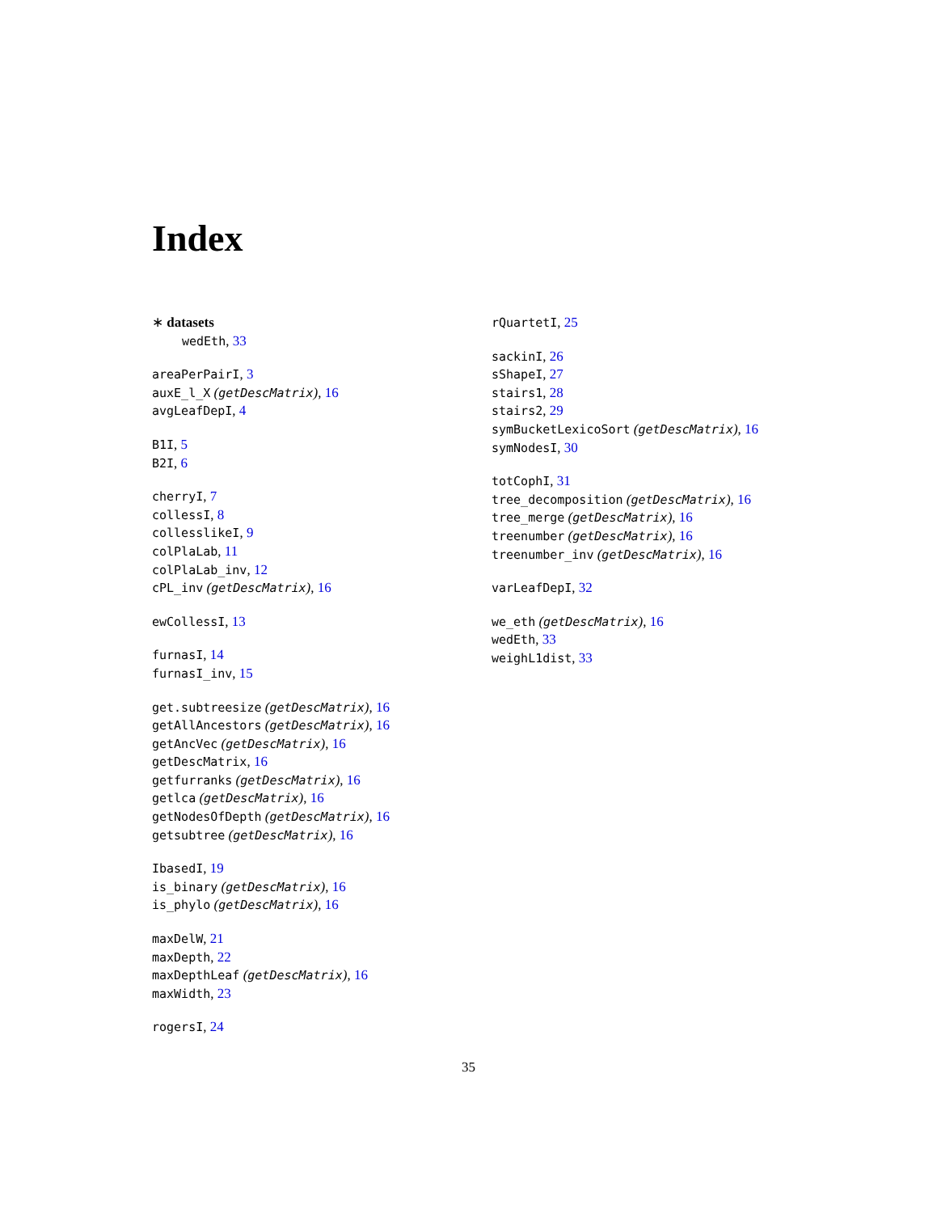Index
∗ datasets
wedEth, 33
areaPerPairI, 3
auxE_l_X (getDescMatrix), 16
avgLeafDepI, 4
B1I, 5
B2I, 6
cherryI, 7
collessI, 8
collesslikeI, 9
colPlaLab, 11
colPlaLab_inv, 12
cPL_inv (getDescMatrix), 16
ewCollessI, 13
furnasI, 14
furnasI_inv, 15
get.subtreesize (getDescMatrix), 16
getAllAncestors (getDescMatrix), 16
getAncVec (getDescMatrix), 16
getDescMatrix, 16
getfurranks (getDescMatrix), 16
getlca (getDescMatrix), 16
getNodesOfDepth (getDescMatrix), 16
getsubtree (getDescMatrix), 16
IbasedI, 19
is_binary (getDescMatrix), 16
is_phylo (getDescMatrix), 16
maxDelW, 21
maxDepth, 22
maxDepthLeaf (getDescMatrix), 16
maxWidth, 23
rogersI, 24
rQuartetI, 25
sackinI, 26
sShapeI, 27
stairs1, 28
stairs2, 29
symBucketLexicoSort (getDescMatrix), 16
symNodesI, 30
totCophI, 31
tree_decomposition (getDescMatrix), 16
tree_merge (getDescMatrix), 16
treenumber (getDescMatrix), 16
treenumber_inv (getDescMatrix), 16
varLeafDepI, 32
we_eth (getDescMatrix), 16
wedEth, 33
weighL1dist, 33
35